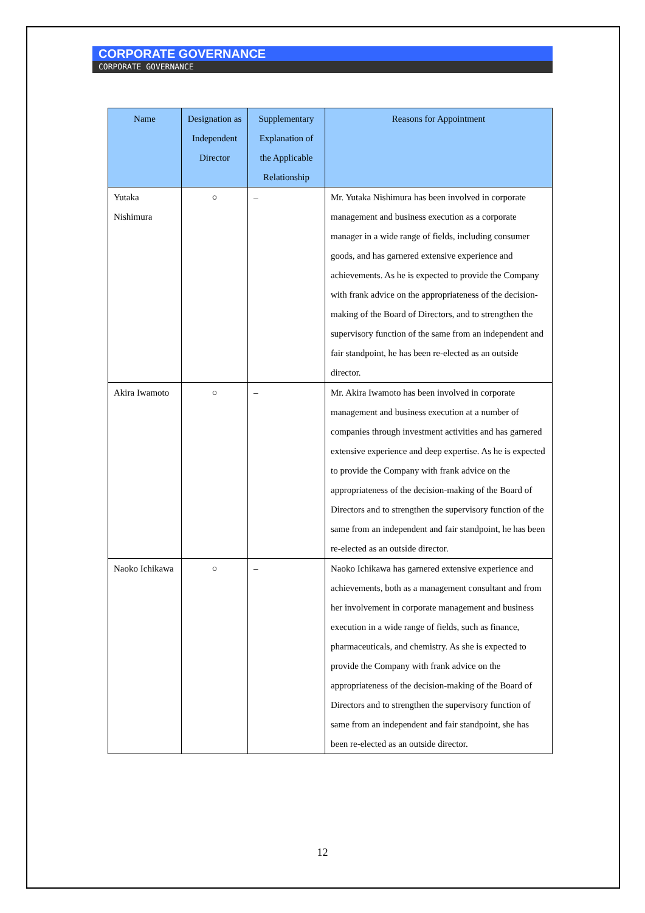CORPORATE GOVERNANCE
CORPORATE GOVERNANCE
| Name | Designation as Independent Director | Supplementary Explanation of the Applicable Relationship | Reasons for Appointment |
| --- | --- | --- | --- |
| Yutaka Nishimura | ○ | – | Mr. Yutaka Nishimura has been involved in corporate management and business execution as a corporate manager in a wide range of fields, including consumer goods, and has garnered extensive experience and achievements. As he is expected to provide the Company with frank advice on the appropriateness of the decision-making of the Board of Directors, and to strengthen the supervisory function of the same from an independent and fair standpoint, he has been re-elected as an outside director. |
| Akira Iwamoto | ○ | – | Mr. Akira Iwamoto has been involved in corporate management and business execution at a number of companies through investment activities and has garnered extensive experience and deep expertise. As he is expected to provide the Company with frank advice on the appropriateness of the decision-making of the Board of Directors and to strengthen the supervisory function of the same from an independent and fair standpoint, he has been re-elected as an outside director. |
| Naoko Ichikawa | ○ | – | Naoko Ichikawa has garnered extensive experience and achievements, both as a management consultant and from her involvement in corporate management and business execution in a wide range of fields, such as finance, pharmaceuticals, and chemistry. As she is expected to provide the Company with frank advice on the appropriateness of the decision-making of the Board of Directors and to strengthen the supervisory function of same from an independent and fair standpoint, she has been re-elected as an outside director. |
12